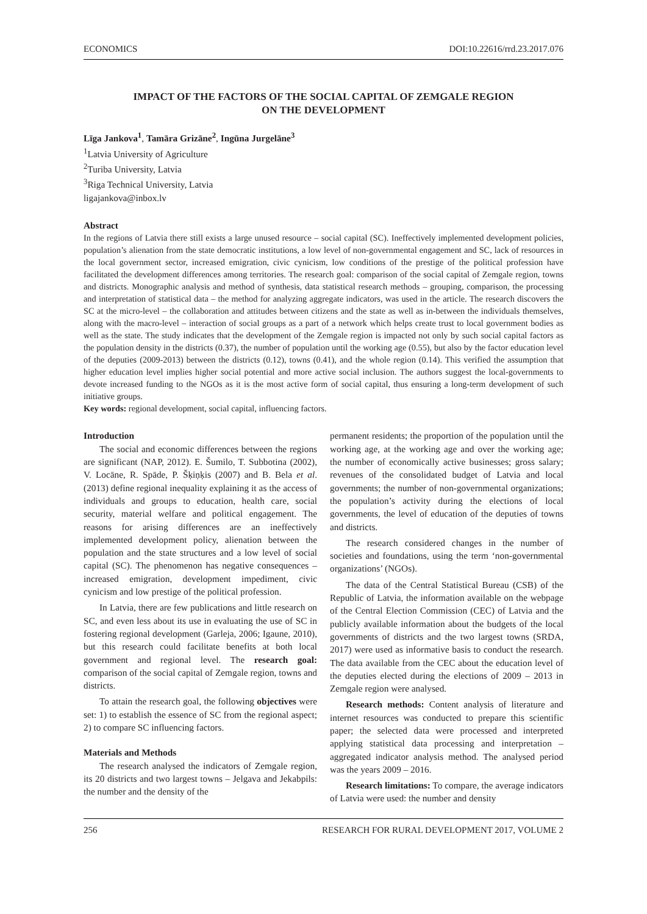ECONOMICS DOI:10.22616/rrd.23.2017.076
IMPACT OF THE FACTORS OF THE SOCIAL CAPITAL OF ZEMGALE REGION
ON THE DEVELOPMENT
Līga Jankova<sup>1</sup>, Tamāra Grizāne<sup>2</sup>, Ingūna Jurgelāne<sup>3</sup>
<sup>1</sup> Latvia University of Agriculture
<sup>2</sup> Turiba University, Latvia
<sup>3</sup> Riga Technical University, Latvia
ligajankova@inbox.lv
Abstract
In the regions of Latvia there still exists a large unused resource – social capital (SC). Ineffectively implemented development policies, population’s alienation from the state democratic institutions, a low level of non-governmental engagement and SC, lack of resources in the local government sector, increased emigration, civic cynicism, low conditions of the prestige of the political profession have facilitated the development differences among territories. The research goal: comparison of the social capital of Zemgale region, towns and districts. Monographic analysis and method of synthesis, data statistical research methods – grouping, comparison, the processing and interpretation of statistical data – the method for analyzing aggregate indicators, was used in the article. The research discovers the SC at the micro-level – the collaboration and attitudes between citizens and the state as well as in-between the individuals themselves, along with the macro-level – interaction of social groups as a part of a network which helps create trust to local government bodies as well as the state. The study indicates that the development of the Zemgale region is impacted not only by such social capital factors as the population density in the districts (0.37), the number of population until the working age (0.55), but also by the factor education level of the deputies (2009-2013) between the districts (0.12), towns (0.41), and the whole region (0.14). This verified the assumption that higher education level implies higher social potential and more active social inclusion. The authors suggest the local-governments to devote increased funding to the NGOs as it is the most active form of social capital, thus ensuring a long-term development of such initiative groups.
Key words: regional development, social capital, influencing factors.
Introduction
The social and economic differences between the regions are significant (NAP, 2012). E. Šumilo, T. Subbotina (2002), V. Locāne, R. Spāde, P. Šķiņķis (2007) and B. Bela et al. (2013) define regional inequality explaining it as the access of individuals and groups to education, health care, social security, material welfare and political engagement. The reasons for arising differences are an ineffectively implemented development policy, alienation between the population and the state structures and a low level of social capital (SC). The phenomenon has negative consequences – increased emigration, development impediment, civic cynicism and low prestige of the political profession.
In Latvia, there are few publications and little research on SC, and even less about its use in evaluating the use of SC in fostering regional development (Garleja, 2006; Igaune, 2010), but this research could facilitate benefits at both local government and regional level. The research goal: comparison of the social capital of Zemgale region, towns and districts.
To attain the research goal, the following objectives were set: 1) to establish the essence of SC from the regional aspect; 2) to compare SC influencing factors.
Materials and Methods
The research analysed the indicators of Zemgale region, its 20 districts and two largest towns – Jelgava and Jekabpils: the number and the density of the
permanent residents; the proportion of the population until the working age, at the working age and over the working age; the number of economically active businesses; gross salary; revenues of the consolidated budget of Latvia and local governments; the number of non-governmental organizations; the population’s activity during the elections of local governments, the level of education of the deputies of towns and districts.
The research considered changes in the number of societies and foundations, using the term ‘non-governmental organizations’ (NGOs).
The data of the Central Statistical Bureau (CSB) of the Republic of Latvia, the information available on the webpage of the Central Election Commission (CEC) of Latvia and the publicly available information about the budgets of the local governments of districts and the two largest towns (SRDA, 2017) were used as informative basis to conduct the research. The data available from the CEC about the education level of the deputies elected during the elections of 2009 – 2013 in Zemgale region were analysed.
Research methods: Content analysis of literature and internet resources was conducted to prepare this scientific paper; the selected data were processed and interpreted applying statistical data processing and interpretation – aggregated indicator analysis method. The analysed period was the years 2009 – 2016.
Research limitations: To compare, the average indicators of Latvia were used: the number and density
256 RESEARCH FOR RURAL DEVELOPMENT 2017, VOLUME 2